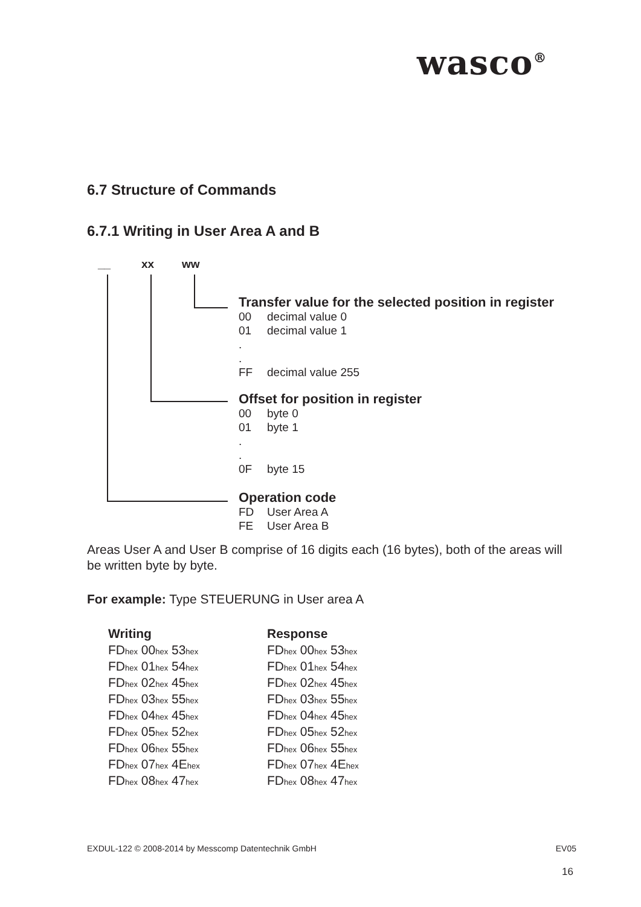wasco<sup>®</sup>
6.7 Structure of Commands
6.7.1 Writing in User Area A and B
__ xx ww
Transfer value for the selected position in register
00 decimal value 0
01 decimal value 1
.
.
FF decimal value 255
Offset for position in register
00 byte 0
01 byte 1
.
.
0F byte 15
Operation code
FD User Area A
FE User Area B
Areas User A and User B comprise of 16 digits each (16 bytes), both of the areas will be written byte by byte.
For example: Type STEUERUNG in User area A
| Writing | Response |
| --- | --- |
| FD<sub>hex</sub> 00<sub>hex</sub> 53<sub>hex</sub> | FD<sub>hex</sub> 00<sub>hex</sub> 53<sub>hex</sub> |
| FD<sub>hex</sub> 01<sub>hex</sub> 54<sub>hex</sub> | FD<sub>hex</sub> 01<sub>hex</sub> 54<sub>hex</sub> |
| FD<sub>hex</sub> 02<sub>hex</sub> 45<sub>hex</sub> | FD<sub>hex</sub> 02<sub>hex</sub> 45<sub>hex</sub> |
| FD<sub>hex</sub> 03<sub>hex</sub> 55<sub>hex</sub> | FD<sub>hex</sub> 03<sub>hex</sub> 55<sub>hex</sub> |
| FD<sub>hex</sub> 04<sub>hex</sub> 45<sub>hex</sub> | FD<sub>hex</sub> 04<sub>hex</sub> 45<sub>hex</sub> |
| FD<sub>hex</sub> 05<sub>hex</sub> 52<sub>hex</sub> | FD<sub>hex</sub> 05<sub>hex</sub> 52<sub>hex</sub> |
| FD<sub>hex</sub> 06<sub>hex</sub> 55<sub>hex</sub> | FD<sub>hex</sub> 06<sub>hex</sub> 55<sub>hex</sub> |
| FD<sub>hex</sub> 07<sub>hex</sub> 4E<sub>hex</sub> | FD<sub>hex</sub> 07<sub>hex</sub> 4E<sub>hex</sub> |
| FD<sub>hex</sub> 08<sub>hex</sub> 47<sub>hex</sub> | FD<sub>hex</sub> 08<sub>hex</sub> 47<sub>hex</sub> |
EXDUL-122 © 2008-2014 by Messcomp Datentechnik GmbH EV05
16